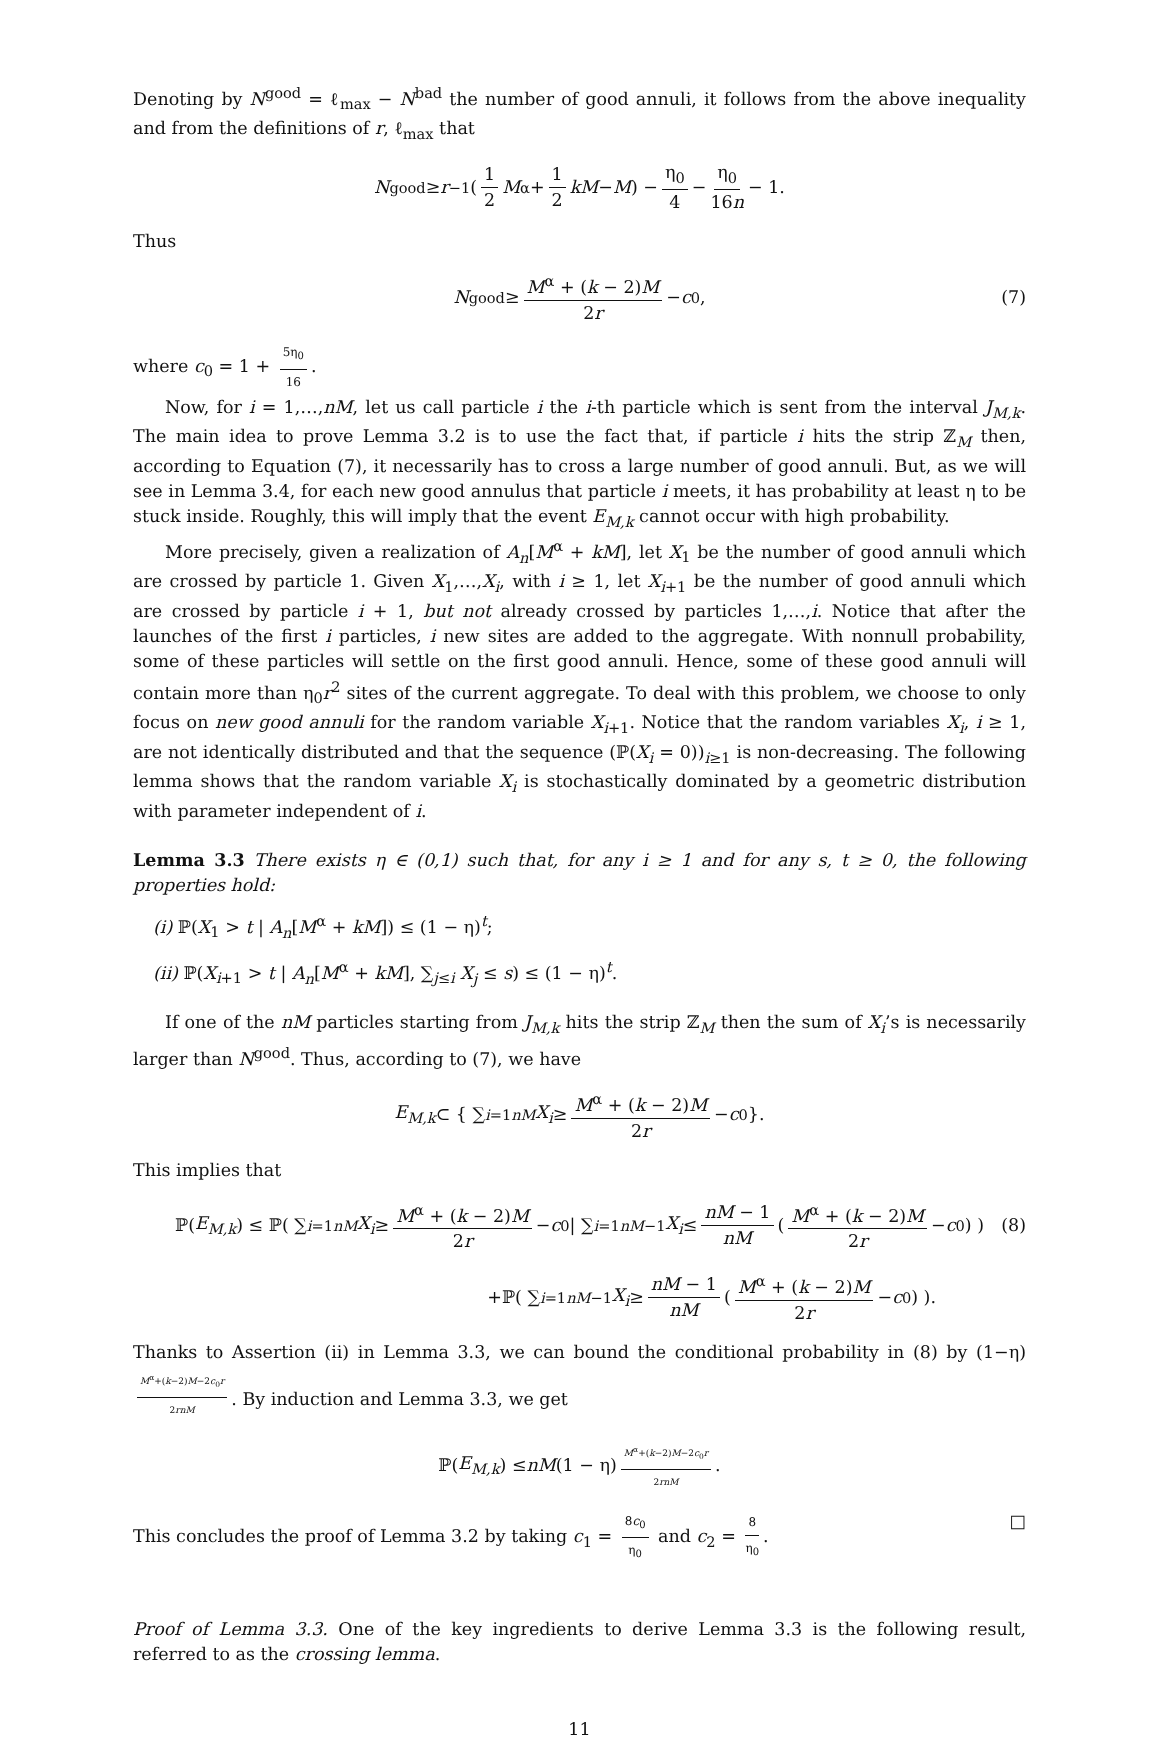Denoting by N<sup>good</sup> = ℓ<sub>max</sub> − N<sup>bad</sup> the number of good annuli, it follows from the above inequality and from the definitions of r, ℓ<sub>max</sub> that
N<sup>good</sup> ≥ r<sup>−1</sup> ( 1 2 M<sup>α</sup> + 1 2 kM − M ) − η<sub>0</sub> 4 − η<sub>0</sub> 16n − 1.
Thus
N<sup>good</sup> ≥ M<sup>α</sup> + (k − 2)M 2r − c<sub>0</sub>, (7)
where c<sub>0</sub> = 1 + 5η<sub>0</sub> 16.
Now, for i = 1,…,nM, let us call particle i the i-th particle which is sent from the interval J<sub>M,k</sub>. The main idea to prove Lemma 3.2 is to use the fact that, if particle i hits the strip ℤ<sub>M</sub> then, according to Equation (7), it necessarily has to cross a large number of good annuli. But, as we will see in Lemma 3.4, for each new good annulus that particle i meets, it has probability at least η to be stuck inside. Roughly, this will imply that the event E<sub>M,k</sub> cannot occur with high probability.
More precisely, given a realization of A<sub>n</sub>[M<sup>α</sup> + kM], let X<sub>1</sub> be the number of good annuli which are crossed by particle 1. Given X<sub>1</sub>,…,X<sub>i</sub>, with i ≥ 1, let X<sub>i+1</sub> be the number of good annuli which are crossed by particle i + 1, but not already crossed by particles 1,…,i. Notice that after the launches of the first i particles, i new sites are added to the aggregate. With nonnull probability, some of these particles will settle on the first good annuli. Hence, some of these good annuli will contain more than η<sub>0</sub>r<sup>2</sup> sites of the current aggregate. To deal with this problem, we choose to only focus on new good annuli for the random variable X<sub>i+1</sub>. Notice that the random variables X<sub>i</sub>, i ≥ 1, are not identically distributed and that the sequence (ℙ(X<sub>i</sub> = 0))<sub>i≥1</sub> is non-decreasing. The following lemma shows that the random variable X<sub>i</sub> is stochastically dominated by a geometric distribution with parameter independent of i.
Lemma 3.3 There exists η ∈ (0,1) such that, for any i ≥ 1 and for any s, t ≥ 0, the following properties hold:
(i) ℙ(X<sub>1</sub> > t | A<sub>n</sub>[M<sup>α</sup> + kM]) ≤ (1 − η)<sup>t</sup>;
(ii) ℙ(X<sub>i+1</sub> > t | A<sub>n</sub>[M<sup>α</sup> + kM], ∑<sub>j≤i</sub> X<sub>j</sub> ≤ s) ≤ (1 − η)<sup>t</sup>.
If one of the nM particles starting from J<sub>M,k</sub> hits the strip ℤ<sub>M</sub> then the sum of X<sub>i</sub>’s is necessarily larger than N<sup>good</sup>. Thus, according to (7), we have
E<sub>M,k</sub> ⊂ { ∑<sub>i=1</sub><sup>nM</sup> X<sub>i</sub> ≥ M<sup>α</sup> + (k − 2)M 2r − c<sub>0</sub> }.
This implies that
ℙ(E<sub>M,k</sub>) ≤ ℙ( ∑<sub>i=1</sub><sup>nM</sup> X<sub>i</sub> ≥ M<sup>α</sup> + (k − 2)M 2r − c<sub>0</sub> | ∑<sub>i=1</sub><sup>nM−1</sup> X<sub>i</sub> ≤ nM − 1 nM ( M<sup>α</sup> + (k − 2)M 2r − c<sub>0</sub> ) ) (8)
+ℙ( ∑<sub>i=1</sub><sup>nM−1</sup> X<sub>i</sub> ≥ nM − 1 nM ( M<sup>α</sup> + (k − 2)M 2r − c<sub>0</sub> ) ).
Thanks to Assertion (ii) in Lemma 3.3, we can bound the conditional probability in (8) by (1−η)<sup>M<sup>α</sup>+(k−2)M−2c<sub>0</sub>r 2rnM</sup>. By induction and Lemma 3.3, we get
ℙ(E<sub>M,k</sub>) ≤ nM (1 − η)<sup>M<sup>α</sup>+(k−2)M−2c<sub>0</sub>r 2rnM</sup>.
This concludes the proof of Lemma 3.2 by taking c<sub>1</sub> = 8c<sub>0</sub> η<sub>0</sub> and c<sub>2</sub> = 8 η<sub>0</sub>. □
Proof of Lemma 3.3. One of the key ingredients to derive Lemma 3.3 is the following result, referred to as the crossing lemma.
11